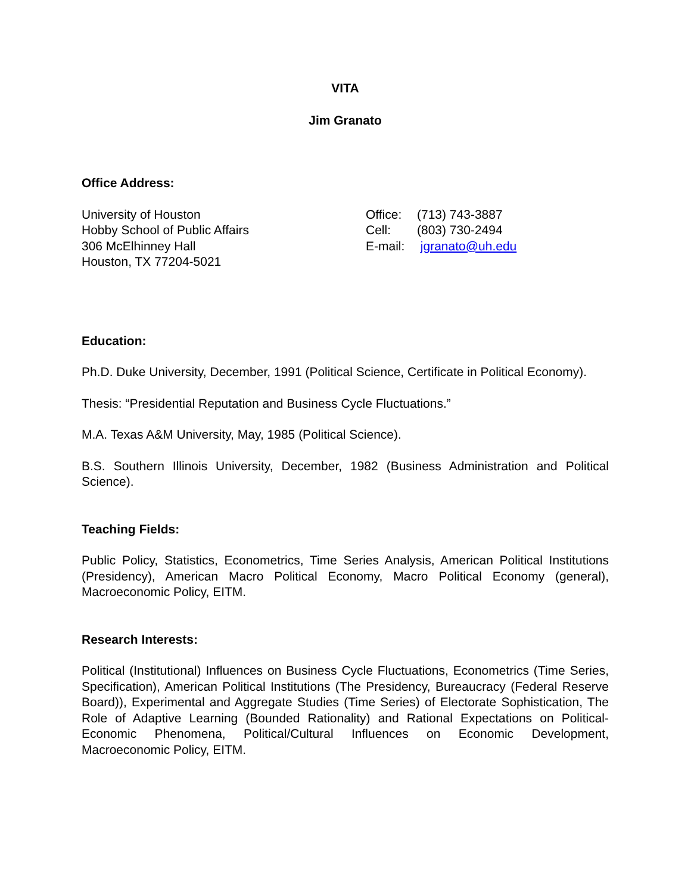VITA
Jim Granato
Office Address:
University of Houston
Hobby School of Public Affairs
306 McElhinney Hall
Houston, TX 77204-5021
Office: (713) 743-3887
Cell: (803) 730-2494
E-mail: jgranato@uh.edu
Education:
Ph.D. Duke University, December, 1991 (Political Science, Certificate in Political Economy).
Thesis: “Presidential Reputation and Business Cycle Fluctuations.”
M.A. Texas A&M University, May, 1985 (Political Science).
B.S. Southern Illinois University, December, 1982 (Business Administration and Political Science).
Teaching Fields:
Public Policy, Statistics, Econometrics, Time Series Analysis, American Political Institutions (Presidency), American Macro Political Economy, Macro Political Economy (general), Macroeconomic Policy, EITM.
Research Interests:
Political (Institutional) Influences on Business Cycle Fluctuations, Econometrics (Time Series, Specification), American Political Institutions (The Presidency, Bureaucracy (Federal Reserve Board)), Experimental and Aggregate Studies (Time Series) of Electorate Sophistication, The Role of Adaptive Learning (Bounded Rationality) and Rational Expectations on Political-Economic Phenomena, Political/Cultural Influences on Economic Development, Macroeconomic Policy, EITM.